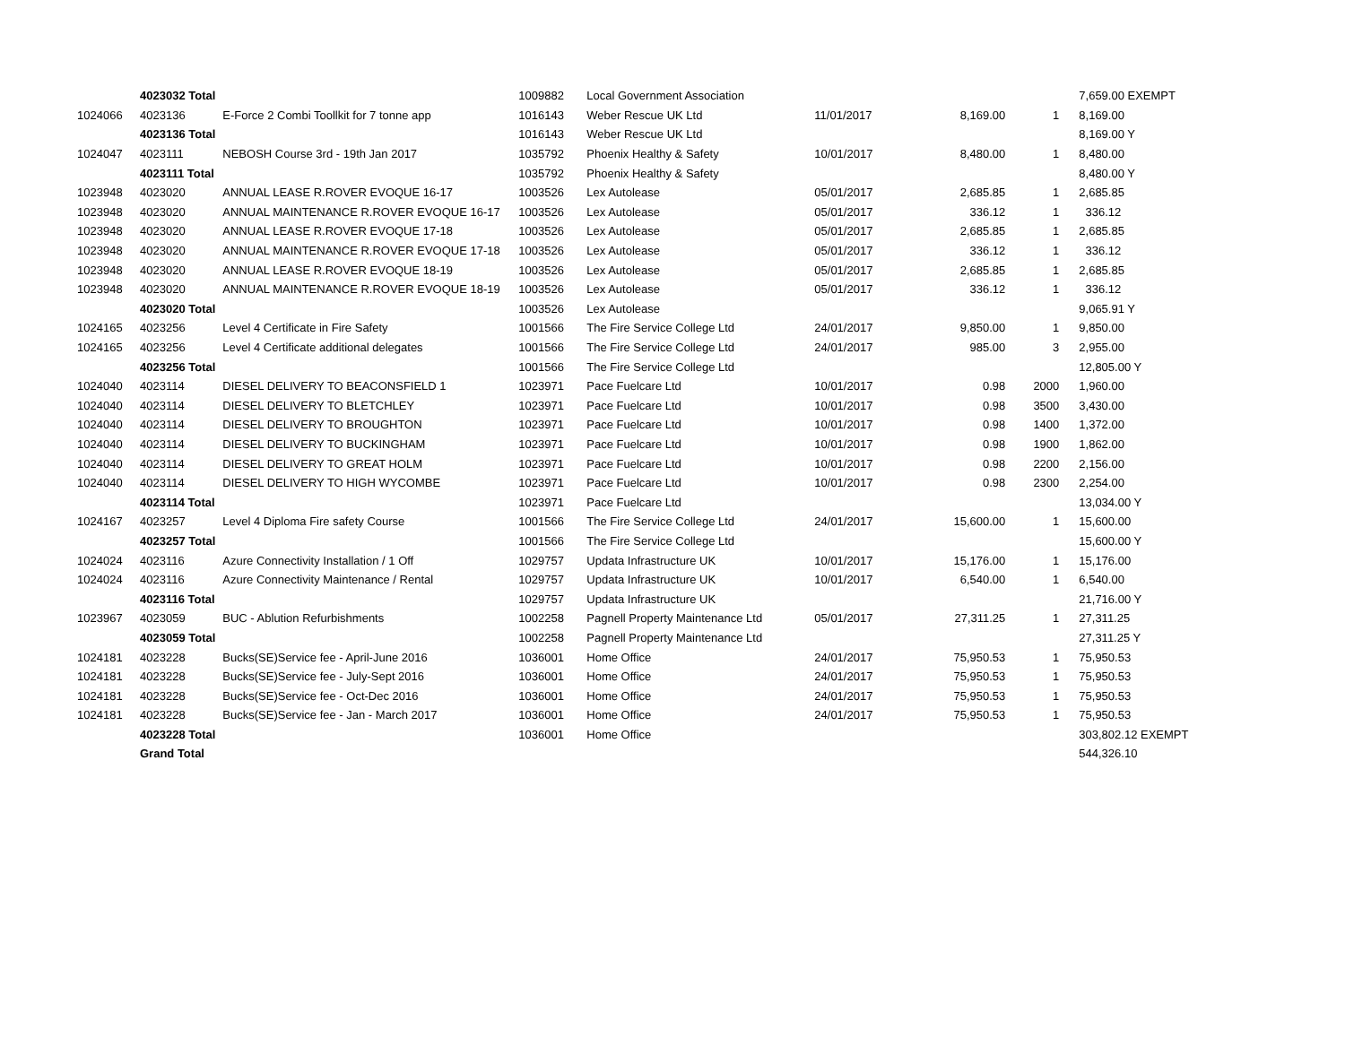| | 4023032 Total | | 1009882 | Local Government Association | | | | 7,659.00 EXEMPT |
| 1024066 | 4023136 | E-Force 2 Combi Toollkit for 7 tonne app | 1016143 | Weber Rescue UK Ltd | 11/01/2017 | 8,169.00 | 1 | 8,169.00 |
| | 4023136 Total | | 1016143 | Weber Rescue UK Ltd | | | | 8,169.00 Y |
| 1024047 | 4023111 | NEBOSH Course 3rd - 19th Jan 2017 | 1035792 | Phoenix Healthy & Safety | 10/01/2017 | 8,480.00 | 1 | 8,480.00 |
| | 4023111 Total | | 1035792 | Phoenix Healthy & Safety | | | | 8,480.00 Y |
| 1023948 | 4023020 | ANNUAL LEASE R.ROVER EVOQUE 16-17 | 1003526 | Lex Autolease | 05/01/2017 | 2,685.85 | 1 | 2,685.85 |
| 1023948 | 4023020 | ANNUAL MAINTENANCE R.ROVER EVOQUE 16-17 | 1003526 | Lex Autolease | 05/01/2017 | 336.12 | 1 | 336.12 |
| 1023948 | 4023020 | ANNUAL LEASE R.ROVER EVOQUE 17-18 | 1003526 | Lex Autolease | 05/01/2017 | 2,685.85 | 1 | 2,685.85 |
| 1023948 | 4023020 | ANNUAL MAINTENANCE R.ROVER EVOQUE 17-18 | 1003526 | Lex Autolease | 05/01/2017 | 336.12 | 1 | 336.12 |
| 1023948 | 4023020 | ANNUAL LEASE R.ROVER EVOQUE 18-19 | 1003526 | Lex Autolease | 05/01/2017 | 2,685.85 | 1 | 2,685.85 |
| 1023948 | 4023020 | ANNUAL MAINTENANCE R.ROVER EVOQUE 18-19 | 1003526 | Lex Autolease | 05/01/2017 | 336.12 | 1 | 336.12 |
| | 4023020 Total | | 1003526 | Lex Autolease | | | | 9,065.91 Y |
| 1024165 | 4023256 | Level 4 Certificate in Fire Safety | 1001566 | The Fire Service College Ltd | 24/01/2017 | 9,850.00 | 1 | 9,850.00 |
| 1024165 | 4023256 | Level 4 Certificate additional delegates | 1001566 | The Fire Service College Ltd | 24/01/2017 | 985.00 | 3 | 2,955.00 |
| | 4023256 Total | | 1001566 | The Fire Service College Ltd | | | | 12,805.00 Y |
| 1024040 | 4023114 | DIESEL DELIVERY TO BEACONSFIELD 1 | 1023971 | Pace Fuelcare Ltd | 10/01/2017 | 0.98 | 2000 | 1,960.00 |
| 1024040 | 4023114 | DIESEL DELIVERY TO BLETCHLEY | 1023971 | Pace Fuelcare Ltd | 10/01/2017 | 0.98 | 3500 | 3,430.00 |
| 1024040 | 4023114 | DIESEL DELIVERY TO BROUGHTON | 1023971 | Pace Fuelcare Ltd | 10/01/2017 | 0.98 | 1400 | 1,372.00 |
| 1024040 | 4023114 | DIESEL DELIVERY TO BUCKINGHAM | 1023971 | Pace Fuelcare Ltd | 10/01/2017 | 0.98 | 1900 | 1,862.00 |
| 1024040 | 4023114 | DIESEL DELIVERY TO GREAT HOLM | 1023971 | Pace Fuelcare Ltd | 10/01/2017 | 0.98 | 2200 | 2,156.00 |
| 1024040 | 4023114 | DIESEL DELIVERY TO HIGH WYCOMBE | 1023971 | Pace Fuelcare Ltd | 10/01/2017 | 0.98 | 2300 | 2,254.00 |
| | 4023114 Total | | 1023971 | Pace Fuelcare Ltd | | | | 13,034.00 Y |
| 1024167 | 4023257 | Level 4 Diploma Fire safety Course | 1001566 | The Fire Service College Ltd | 24/01/2017 | 15,600.00 | 1 | 15,600.00 |
| | 4023257 Total | | 1001566 | The Fire Service College Ltd | | | | 15,600.00 Y |
| 1024024 | 4023116 | Azure Connectivity Installation / 1 Off | 1029757 | Updata Infrastructure UK | 10/01/2017 | 15,176.00 | 1 | 15,176.00 |
| 1024024 | 4023116 | Azure Connectivity Maintenance / Rental | 1029757 | Updata Infrastructure UK | 10/01/2017 | 6,540.00 | 1 | 6,540.00 |
| | 4023116 Total | | 1029757 | Updata Infrastructure UK | | | | 21,716.00 Y |
| 1023967 | 4023059 | BUC - Ablution Refurbishments | 1002258 | Pagnell Property Maintenance Ltd | 05/01/2017 | 27,311.25 | 1 | 27,311.25 |
| | 4023059 Total | | 1002258 | Pagnell Property Maintenance Ltd | | | | 27,311.25 Y |
| 1024181 | 4023228 | Bucks(SE)Service fee - April-June 2016 | 1036001 | Home Office | 24/01/2017 | 75,950.53 | 1 | 75,950.53 |
| 1024181 | 4023228 | Bucks(SE)Service fee - July-Sept 2016 | 1036001 | Home Office | 24/01/2017 | 75,950.53 | 1 | 75,950.53 |
| 1024181 | 4023228 | Bucks(SE)Service fee - Oct-Dec 2016 | 1036001 | Home Office | 24/01/2017 | 75,950.53 | 1 | 75,950.53 |
| 1024181 | 4023228 | Bucks(SE)Service fee - Jan - March 2017 | 1036001 | Home Office | 24/01/2017 | 75,950.53 | 1 | 75,950.53 |
| | 4023228 Total | | 1036001 | Home Office | | | | 303,802.12 EXEMPT |
| | Grand Total | | | | | | | 544,326.10 |